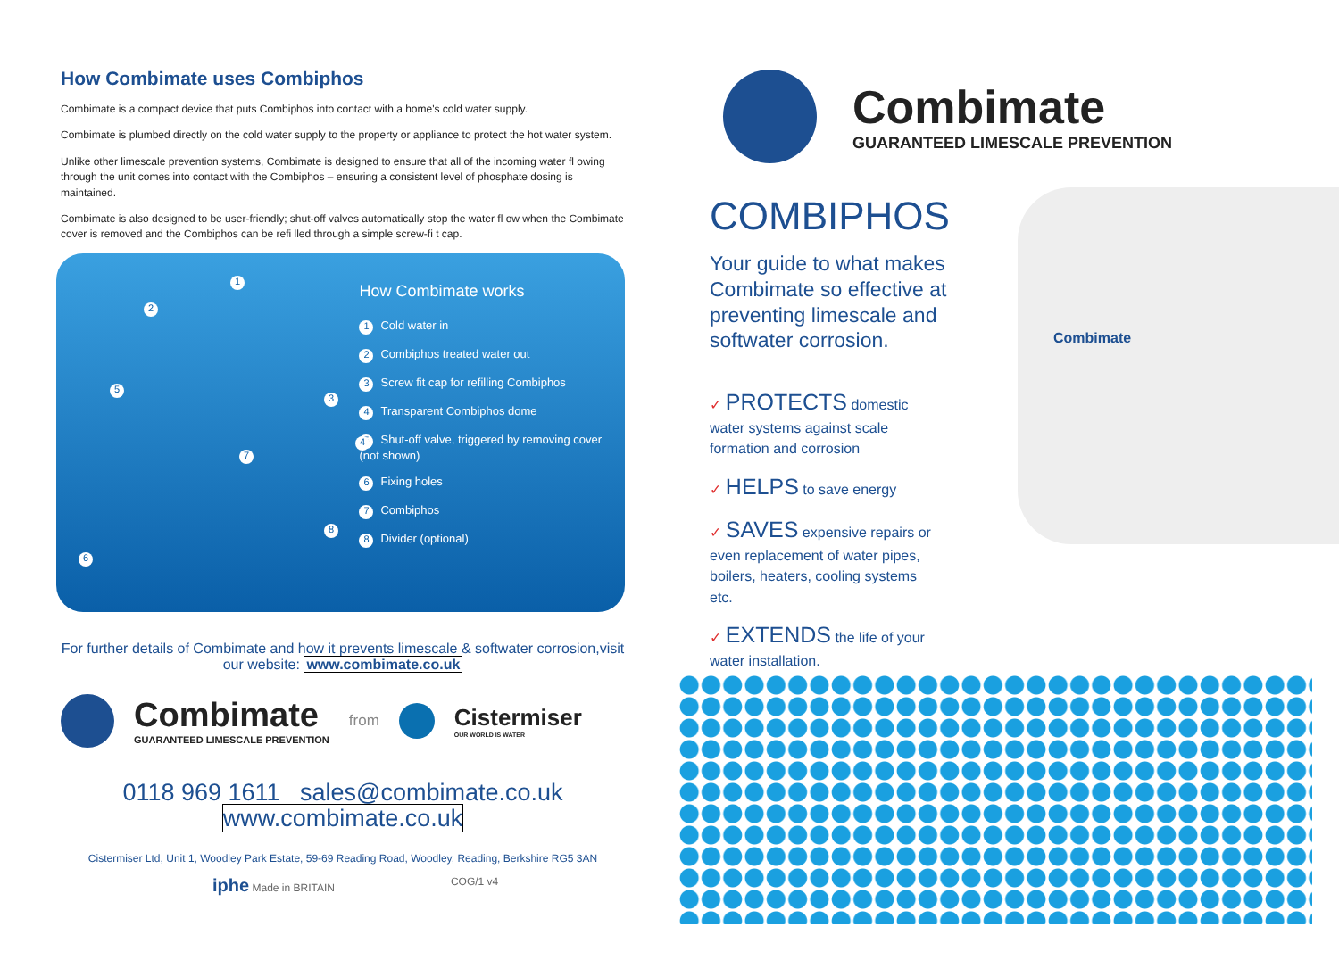How Combimate uses Combiphos
Combimate is a compact device that puts Combiphos into contact with a home's cold water supply.
Combimate is plumbed directly on the cold water supply to the property or appliance to protect the hot water system.
Unlike other limescale prevention systems, Combimate is designed to ensure that all of the incoming water fl owing through the unit comes into contact with the Combiphos – ensuring a consistent level of phosphate dosing is maintained.
Combimate is also designed to be user-friendly; shut-off valves automatically stop the water fl ow when the Combimate cover is removed and the Combiphos can be refi lled through a simple screw-fi t cap.
1
2
3
4
5
6
7
8
How Combimate works
1 Cold water in
2 Combiphos treated water out
3 Screw fit cap for refilling Combiphos
4 Transparent Combiphos dome
5 Shut-off valve, triggered by removing cover (not shown)
6 Fixing holes
7 Combiphos
8 Divider (optional)
For further details of Combimate and how it prevents limescale & softwater corrosion,visit our website: www.combimate.co.uk
Combimate
GUARANTEED LIMESCALE PREVENTION
from
Cistermiser
OUR WORLD IS WATER
0118 969 1611 sales@combimate.co.uk
www.combimate.co.uk
Cistermiser Ltd, Unit 1, Woodley Park Estate, 59-69 Reading Road, Woodley, Reading, Berkshire RG5 3AN
iphe Made in BRITAIN COG/1 v4
Combimate
GUARANTEED LIMESCALE PREVENTION
COMBIPHOS
Your guide to what makes Combimate so effective at preventing limescale and softwater corrosion.
✓ PROTECTS domestic water systems against scale formation and corrosion
✓ HELPS to save energy
✓ SAVES expensive repairs or even replacement of water pipes, boilers, heaters, cooling systems etc.
✓ EXTENDS the life of your water installation.
Combimate